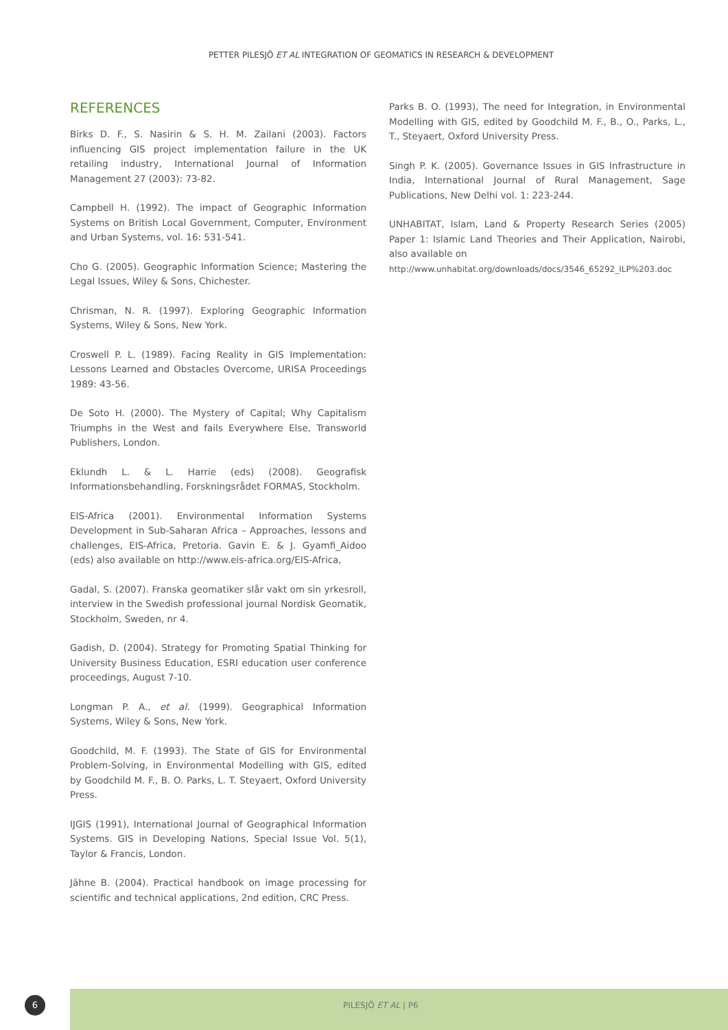PETTER PILESJÖ ET AL INTEGRATION OF GEOMATICS IN RESEARCH & DEVELOPMENT
REFERENCES
Birks D. F., S. Nasirin & S. H. M. Zailani (2003). Factors influencing GIS project implementation failure in the UK retailing industry, International Journal of Information Management 27 (2003): 73-82.
Campbell H. (1992). The impact of Geographic Information Systems on British Local Government, Computer, Environment and Urban Systems, vol. 16: 531-541.
Cho G. (2005). Geographic Information Science; Mastering the Legal Issues, Wiley & Sons, Chichester.
Chrisman, N. R. (1997). Exploring Geographic Information Systems, Wiley & Sons, New York.
Croswell P. L. (1989). Facing Reality in GIS Implementation: Lessons Learned and Obstacles Overcome, URISA Proceedings 1989: 43-56.
De Soto H. (2000). The Mystery of Capital; Why Capitalism Triumphs in the West and fails Everywhere Else, Transworld Publishers, London.
Eklundh L. & L. Harrie (eds) (2008). Geografisk Informationsbehandling, Forskningsrådet FORMAS, Stockholm.
EIS-Africa (2001). Environmental Information Systems Development in Sub-Saharan Africa – Approaches, lessons and challenges, EIS-Africa, Pretoria. Gavin E. & J. Gyamfi_Aidoo (eds) also available on http://www.eis-africa.org/EIS-Africa,
Gadal, S. (2007). Franska geomatiker slår vakt om sin yrkesroll, interview in the Swedish professional journal Nordisk Geomatik, Stockholm, Sweden, nr 4.
Gadish, D. (2004). Strategy for Promoting Spatial Thinking for University Business Education, ESRI education user conference proceedings, August 7-10.
Longman P. A., et al. (1999). Geographical Information Systems, Wiley & Sons, New York.
Goodchild, M. F. (1993). The State of GIS for Environmental Problem-Solving, in Environmental Modelling with GIS, edited by Goodchild M. F., B. O. Parks, L. T. Steyaert, Oxford University Press.
IJGIS (1991), International Journal of Geographical Information Systems. GIS in Developing Nations, Special Issue Vol. 5(1), Taylor & Francis, London.
Jähne B. (2004). Practical handbook on image processing for scientific and technical applications, 2nd edition, CRC Press.
Parks B. O. (1993), The need for Integration, in Environmental Modelling with GIS, edited by Goodchild M. F., B., O., Parks, L., T., Steyaert, Oxford University Press.
Singh P. K. (2005). Governance Issues in GIS Infrastructure in India, International Journal of Rural Management, Sage Publications, New Delhi vol. 1: 223-244.
UNHABITAT, Islam, Land & Property Research Series (2005) Paper 1: Islamic Land Theories and Their Application, Nairobi, also available on
http://www.unhabitat.org/downloads/docs/3546_65292_ILP%203.doc
6 PILESJÖ ET AL | P6